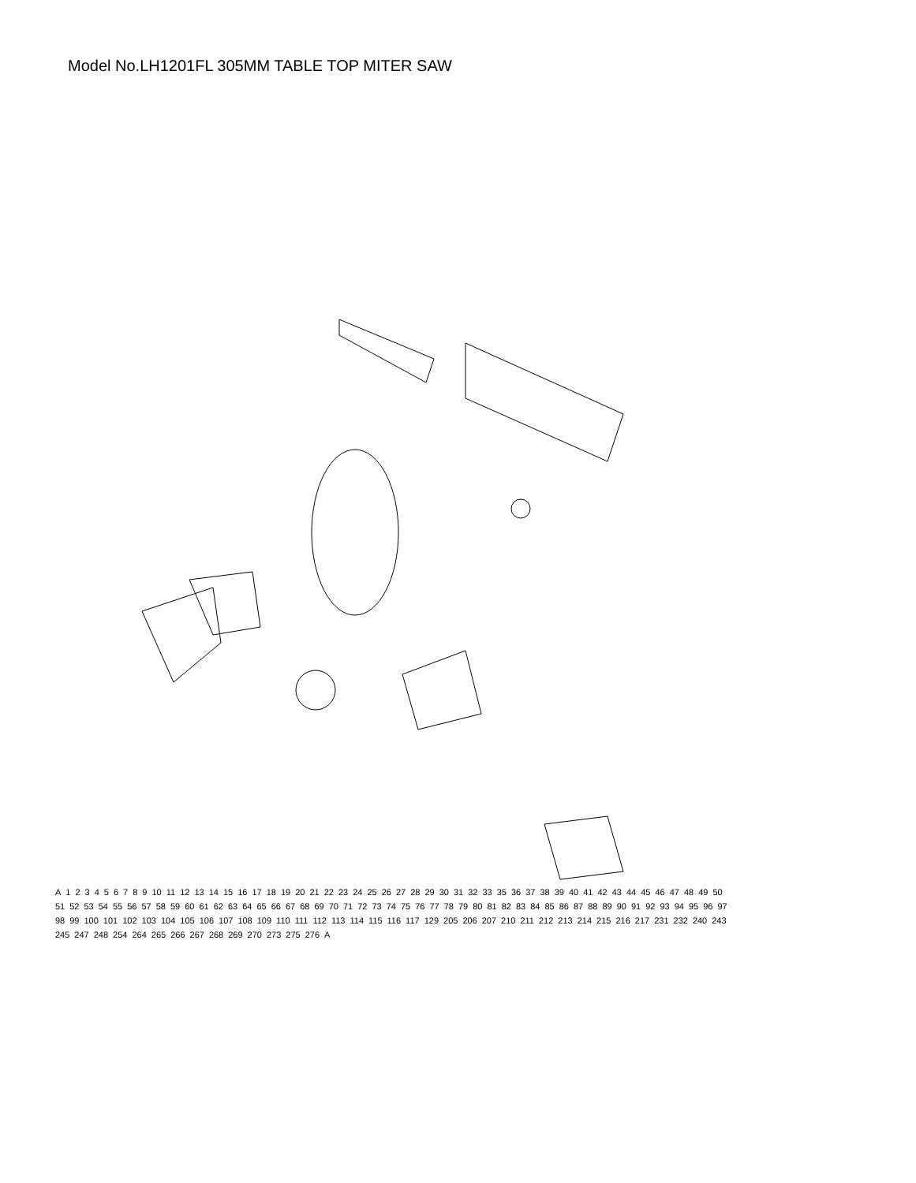Model No.LH1201FL 305MM TABLE TOP MITER SAW
A 123456789 10 11 12 13 14 15 16 17 18 19 20 21 22 23 24 25 26 27 28 29 30 31 32 33 35 36 37 38 39 40 41 42 43 44 45 46 47 48 49 50 51 52 53 54 55 56 57 58 59 60 61 62 63 64 65 66 67 68 69 70 71 72 73 74 75 76 77 78 79 80 81 82 83 84 85 86 87 88 89 90 91 92 93 94 95 96 97 98 99 100 101 102 103 104 105 106 107 108 109 110 111 112 113 114 115 116 117 129 205 206 207 210 211 212 213 214 215 216 217 231 232 240 243 245 247 248 254 264 265 266 267 268 269 270 273 275 276 A